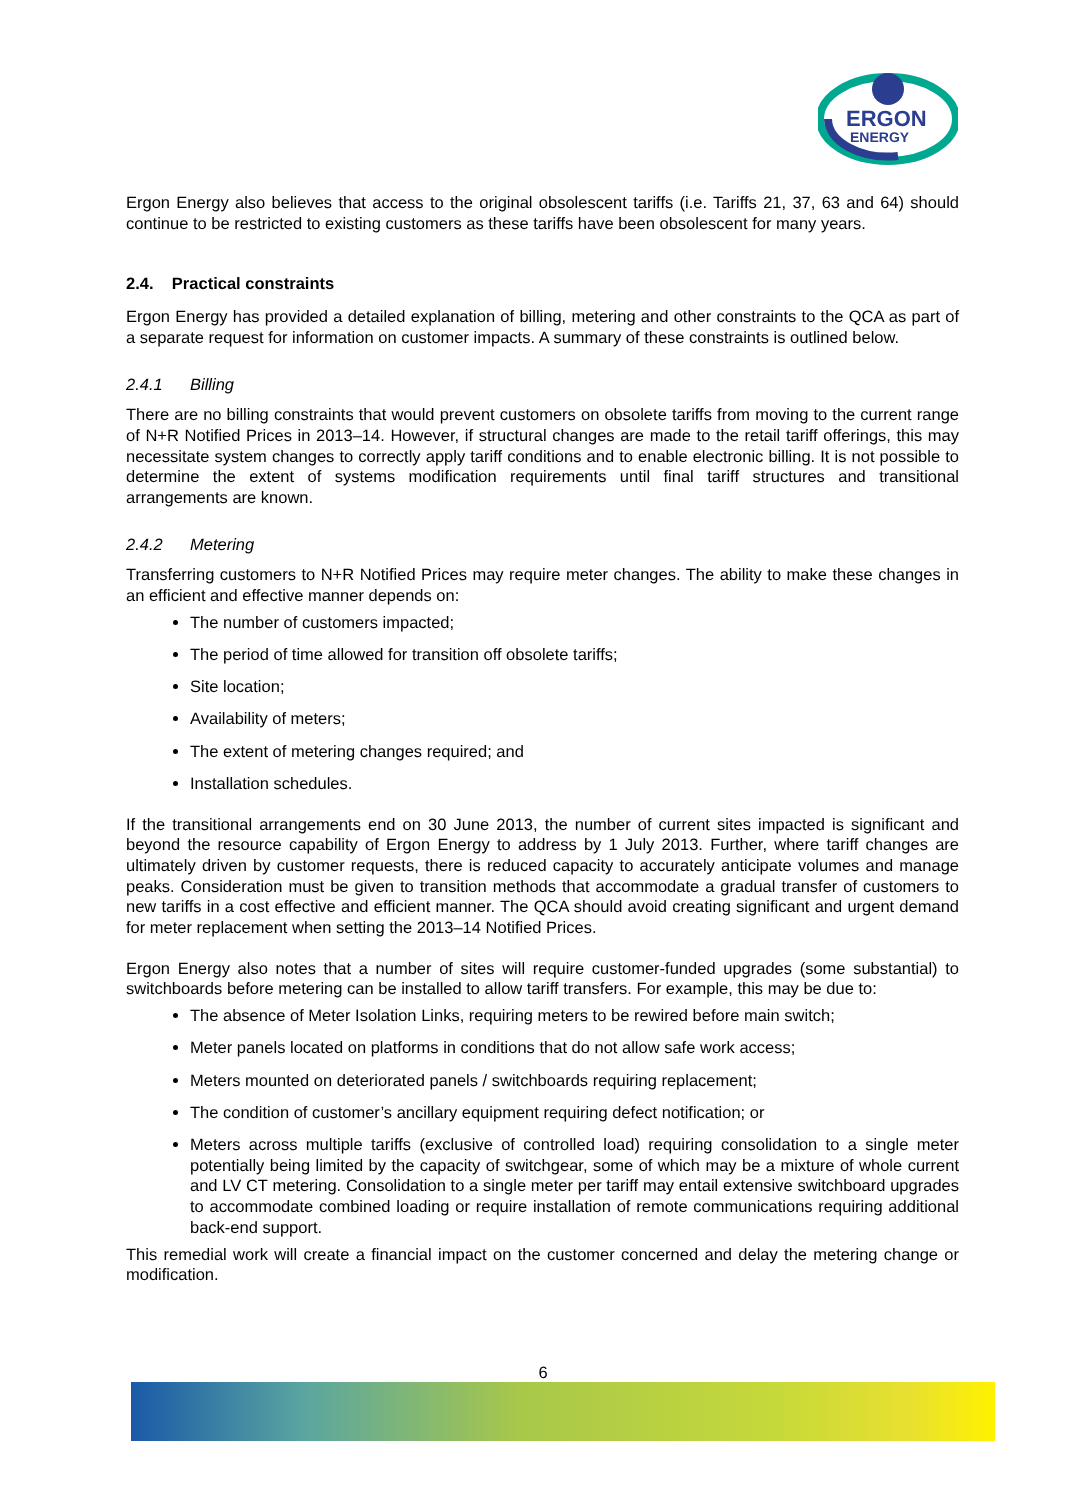ERGON
ENERGY
Ergon Energy also believes that access to the original obsolescent tariffs (i.e. Tariffs 21, 37, 63 and 64) should continue to be restricted to existing customers as these tariffs have been obsolescent for many years.
2.4. Practical constraints
Ergon Energy has provided a detailed explanation of billing, metering and other constraints to the QCA as part of a separate request for information on customer impacts. A summary of these constraints is outlined below.
2.4.1 Billing
There are no billing constraints that would prevent customers on obsolete tariffs from moving to the current range of N+R Notified Prices in 2013–14. However, if structural changes are made to the retail tariff offerings, this may necessitate system changes to correctly apply tariff conditions and to enable electronic billing. It is not possible to determine the extent of systems modification requirements until final tariff structures and transitional arrangements are known.
2.4.2 Metering
Transferring customers to N+R Notified Prices may require meter changes. The ability to make these changes in an efficient and effective manner depends on:
The number of customers impacted;
The period of time allowed for transition off obsolete tariffs;
Site location;
Availability of meters;
The extent of metering changes required; and
Installation schedules.
If the transitional arrangements end on 30 June 2013, the number of current sites impacted is significant and beyond the resource capability of Ergon Energy to address by 1 July 2013. Further, where tariff changes are ultimately driven by customer requests, there is reduced capacity to accurately anticipate volumes and manage peaks. Consideration must be given to transition methods that accommodate a gradual transfer of customers to new tariffs in a cost effective and efficient manner. The QCA should avoid creating significant and urgent demand for meter replacement when setting the 2013–14 Notified Prices.
Ergon Energy also notes that a number of sites will require customer-funded upgrades (some substantial) to switchboards before metering can be installed to allow tariff transfers. For example, this may be due to:
The absence of Meter Isolation Links, requiring meters to be rewired before main switch;
Meter panels located on platforms in conditions that do not allow safe work access;
Meters mounted on deteriorated panels / switchboards requiring replacement;
The condition of customer’s ancillary equipment requiring defect notification; or
Meters across multiple tariffs (exclusive of controlled load) requiring consolidation to a single meter potentially being limited by the capacity of switchgear, some of which may be a mixture of whole current and LV CT metering. Consolidation to a single meter per tariff may entail extensive switchboard upgrades to accommodate combined loading or require installation of remote communications requiring additional back-end support.
This remedial work will create a financial impact on the customer concerned and delay the metering change or modification.
6